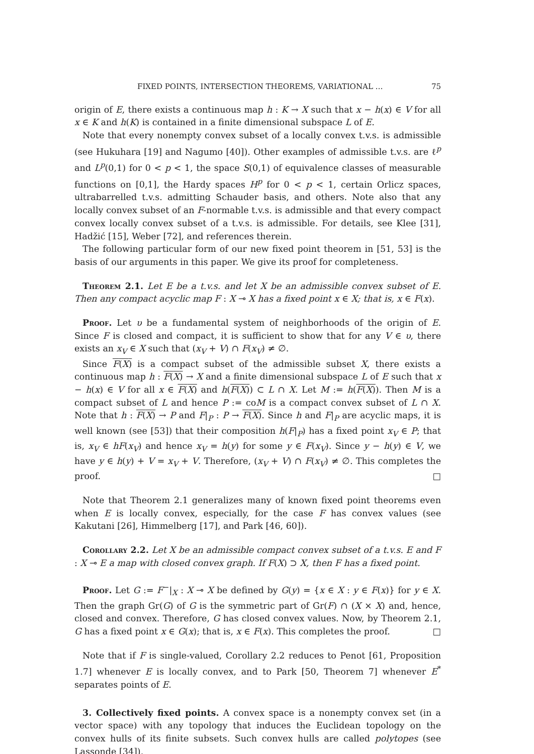FIXED POINTS, INTERSECTION THEOREMS, VARIATIONAL … 75
origin of E, there exists a continuous map h : K → X such that x − h(x) ∈ V for all x ∈ K and h(K) is contained in a finite dimensional subspace L of E.
Note that every nonempty convex subset of a locally convex t.v.s. is admissible (see Hukuhara [19] and Nagumo [40]). Other examples of admissible t.v.s. are ℓ<sup>p</sup> and L<sup>p</sup>(0,1) for 0 < p < 1, the space S(0,1) of equivalence classes of measurable functions on [0,1], the Hardy spaces H<sup>p</sup> for 0 < p < 1, certain Orlicz spaces, ultrabarrelled t.v.s. admitting Schauder basis, and others. Note also that any locally convex subset of an F-normable t.v.s. is admissible and that every compact convex locally convex subset of a t.v.s. is admissible. For details, see Klee [31], Hadžić [15], Weber [72], and references therein.
The following particular form of our new fixed point theorem in [51, 53] is the basis of our arguments in this paper. We give its proof for completeness.
Theorem 2.1. Let E be a t.v.s. and let X be an admissible convex subset of E. Then any compact acyclic map F : X ⊸ X has a fixed point x ∈ X; that is, x ∈ F(x).
Proof. Let υ be a fundamental system of neighborhoods of the origin of E. Since F is closed and compact, it is sufficient to show that for any V ∈ υ, there exists an x<sub>V</sub> ∈ X such that (x<sub>V</sub> + V) ∩ F(x<sub>V</sub>) ≠ ∅.
Since F(X) is a compact subset of the admissible subset X, there exists a continuous map h : F(X) → X and a finite dimensional subspace L of E such that x − h(x) ∈ V for all x ∈ F(X) and h(F(X)) ⊂ L ∩ X. Let M := h(F(X)). Then M is a compact subset of L and hence P := coM is a compact convex subset of L ∩ X. Note that h : F(X) → P and F|<sub>P</sub> : P → F(X). Since h and F|<sub>P</sub> are acyclic maps, it is well known (see [53]) that their composition h(F|<sub>P</sub>) has a fixed point x<sub>V</sub> ∈ P; that is, x<sub>V</sub> ∈ hF(x<sub>V</sub>) and hence x<sub>V</sub> = h(y) for some y ∈ F(x<sub>V</sub>). Since y − h(y) ∈ V, we have y ∈ h(y) + V = x<sub>V</sub> + V. Therefore, (x<sub>V</sub> + V) ∩ F(x<sub>V</sub>) ≠ ∅. This completes the proof. □
Note that Theorem 2.1 generalizes many of known fixed point theorems even when E is locally convex, especially, for the case F has convex values (see Kakutani [26], Himmelberg [17], and Park [46, 60]).
Corollary 2.2. Let X be an admissible compact convex subset of a t.v.s. E and F : X ⊸ E a map with closed convex graph. If F(X) ⊃ X, then F has a fixed point.
Proof. Let G := F<sup>−</sup>|<sub>X</sub> : X ⊸ X be defined by G(y) = {x ∈ X : y ∈ F(x)} for y ∈ X. Then the graph Gr(G) of G is the symmetric part of Gr(F) ∩ (X × X) and, hence, closed and convex. Therefore, G has closed convex values. Now, by Theorem 2.1, G has a fixed point x ∈ G(x); that is, x ∈ F(x). This completes the proof. □
Note that if F is single-valued, Corollary 2.2 reduces to Penot [61, Proposition 1.7] whenever E is locally convex, and to Park [50, Theorem 7] whenever E<sup>*</sup> separates points of E.
3. Collectively fixed points. A convex space is a nonempty convex set (in a vector space) with any topology that induces the Euclidean topology on the convex hulls of its finite subsets. Such convex hulls are called polytopes (see Lassonde [34]).